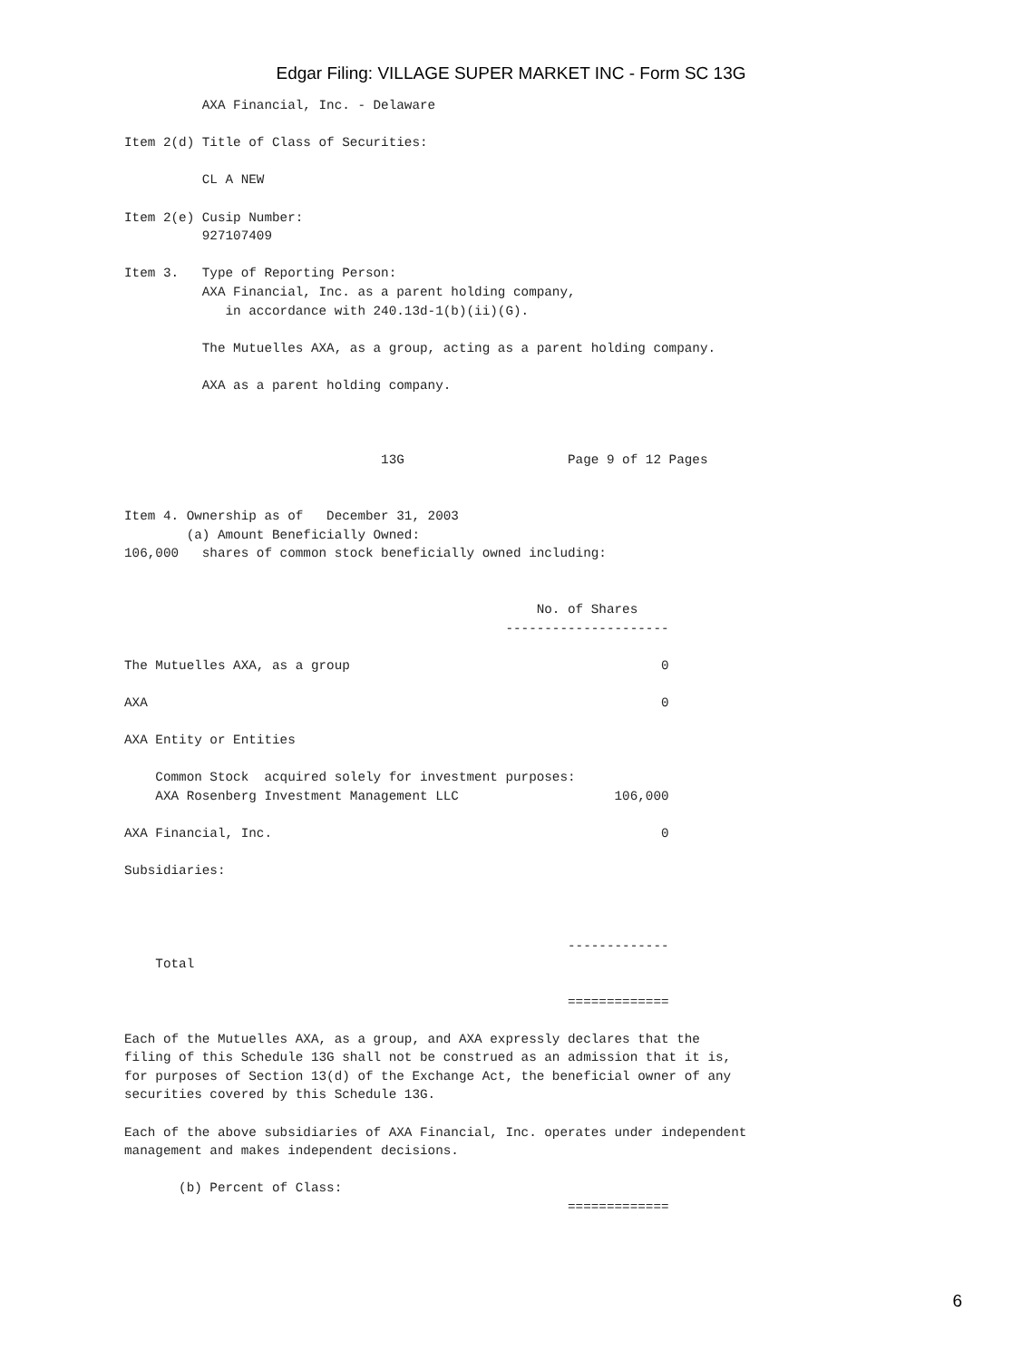Edgar Filing: VILLAGE SUPER MARKET INC - Form SC 13G
          AXA Financial, Inc. - Delaware

Item 2(d) Title of Class of Securities:

          CL A NEW

Item 2(e) Cusip Number:
          927107409

Item 3.   Type of Reporting Person:
          AXA Financial, Inc. as a parent holding company,
             in accordance with 240.13d-1(b)(ii)(G).

          The Mutuelles AXA, as a group, acting as a parent holding company.

          AXA as a parent holding company.



                                 13G                     Page 9 of 12 Pages


Item 4. Ownership as of   December 31, 2003
        (a) Amount Beneficially Owned:
106,000   shares of common stock beneficially owned including:


                                                     No. of Shares
                                                 ---------------------

The Mutuelles AXA, as a group                                        0

AXA                                                                  0

AXA Entity or Entities

    Common Stock  acquired solely for investment purposes:
    AXA Rosenberg Investment Management LLC                    106,000

AXA Financial, Inc.                                                  0

Subsidiaries:



                                                         -------------
    Total

                                                         =============

Each of the Mutuelles AXA, as a group, and AXA expressly declares that the
filing of this Schedule 13G shall not be construed as an admission that it is,
for purposes of Section 13(d) of the Exchange Act, the beneficial owner of any
securities covered by this Schedule 13G.

Each of the above subsidiaries of AXA Financial, Inc. operates under independent
management and makes independent decisions.

       (b) Percent of Class:
                                                         =============
6